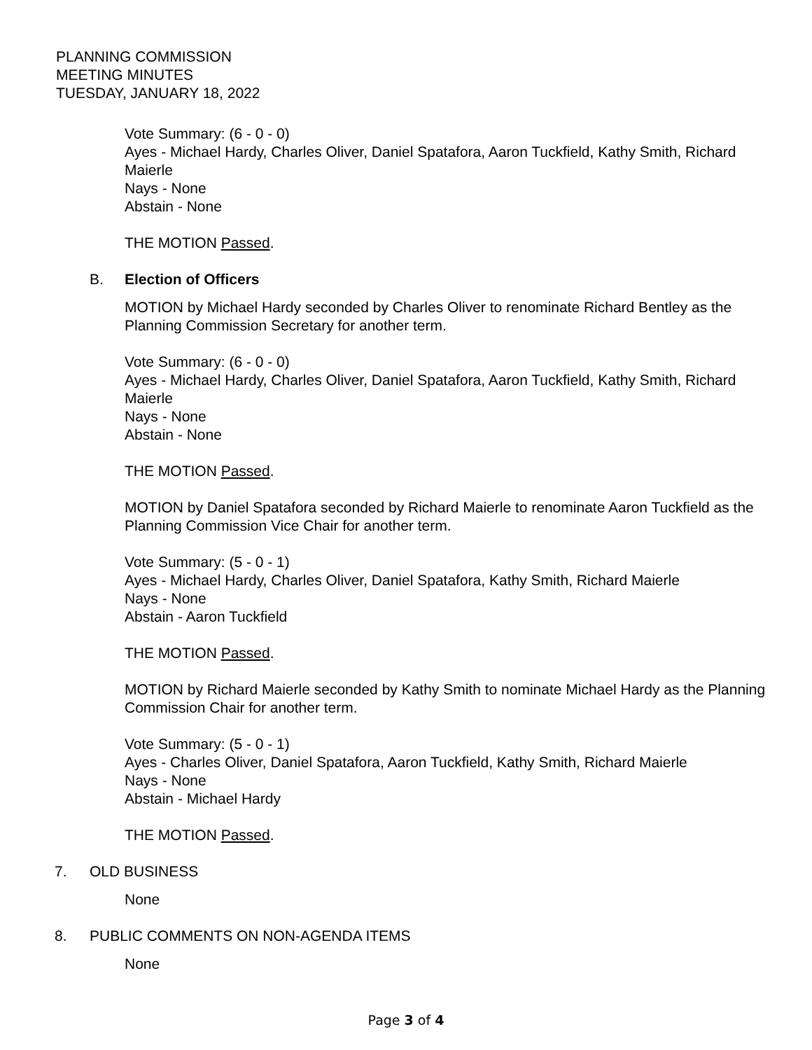PLANNING COMMISSION
MEETING MINUTES
TUESDAY, JANUARY 18, 2022
Vote Summary: (6 - 0 - 0)
Ayes - Michael Hardy, Charles Oliver, Daniel Spatafora, Aaron Tuckfield, Kathy Smith, Richard Maierle
Nays - None
Abstain - None
THE MOTION Passed.
B. Election of Officers
MOTION by Michael Hardy seconded by Charles Oliver to renominate Richard Bentley as the Planning Commission Secretary for another term.
Vote Summary: (6 - 0 - 0)
Ayes - Michael Hardy, Charles Oliver, Daniel Spatafora, Aaron Tuckfield, Kathy Smith, Richard Maierle
Nays - None
Abstain - None
THE MOTION Passed.
MOTION by Daniel Spatafora seconded by Richard Maierle to renominate Aaron Tuckfield as the Planning Commission Vice Chair for another term.
Vote Summary: (5 - 0 - 1)
Ayes - Michael Hardy, Charles Oliver, Daniel Spatafora, Kathy Smith, Richard Maierle
Nays - None
Abstain - Aaron Tuckfield
THE MOTION Passed.
MOTION by Richard Maierle seconded by Kathy Smith to nominate Michael Hardy as the Planning Commission Chair for another term.
Vote Summary: (5 - 0 - 1)
Ayes - Charles Oliver, Daniel Spatafora, Aaron Tuckfield, Kathy Smith, Richard Maierle
Nays - None
Abstain - Michael Hardy
THE MOTION Passed.
7. OLD BUSINESS
None
8. PUBLIC COMMENTS ON NON-AGENDA ITEMS
None
Page 3 of 4